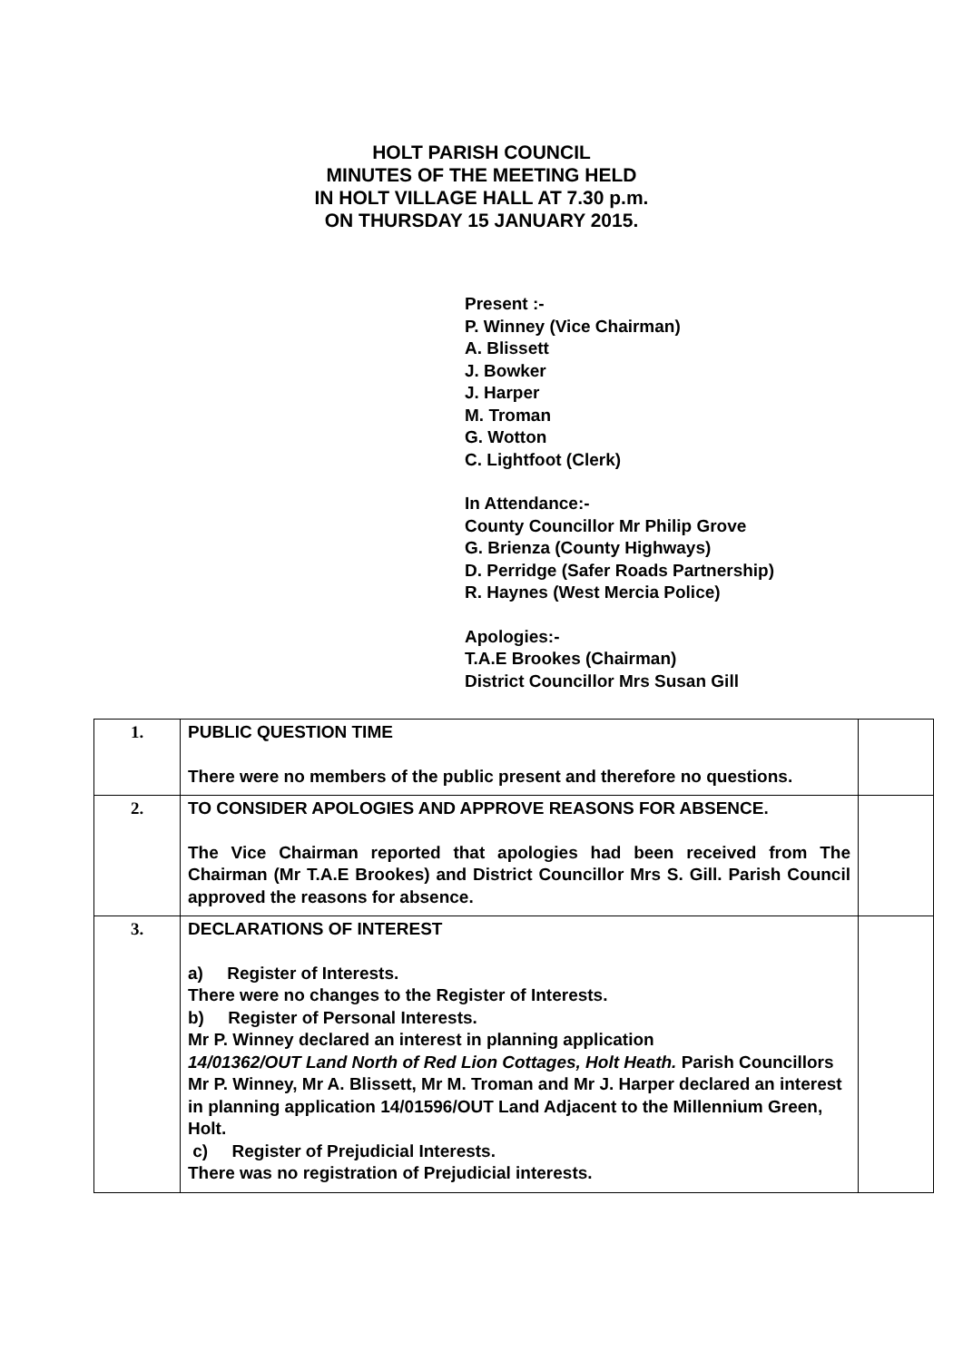HOLT PARISH COUNCIL
MINUTES OF THE MEETING HELD
IN HOLT VILLAGE HALL AT 7.30 p.m.
ON THURSDAY 15 JANUARY 2015.
Present :-
P. Winney (Vice Chairman)
A. Blissett
J. Bowker
J. Harper
M. Troman
G. Wotton
C. Lightfoot (Clerk)
In Attendance:-
County Councillor Mr Philip Grove
G. Brienza (County Highways)
D. Perridge (Safer Roads Partnership)
R. Haynes (West Mercia Police)
Apologies:-
T.A.E Brookes (Chairman)
District Councillor Mrs Susan Gill
| 1. | PUBLIC QUESTION TIME There were no members of the public present and therefore no questions. | |
| 2. | TO CONSIDER APOLOGIES AND APPROVE REASONS FOR ABSENCE. The Vice Chairman reported that apologies had been received from The Chairman (Mr T.A.E Brookes) and District Councillor Mrs S. Gill. Parish Council approved the reasons for absence. | |
| 3. | DECLARATIONS OF INTEREST a) Register of Interests. There were no changes to the Register of Interests. b) Register of Personal Interests. Mr P. Winney declared an interest in planning application 14/01362/OUT Land North of Red Lion Cottages, Holt Heath. Parish Councillors Mr P. Winney, Mr A. Blissett, Mr M. Troman and Mr J. Harper declared an interest in planning application 14/01596/OUT Land Adjacent to the Millennium Green, Holt. c) Register of Prejudicial Interests. There was no registration of Prejudicial interests. | |